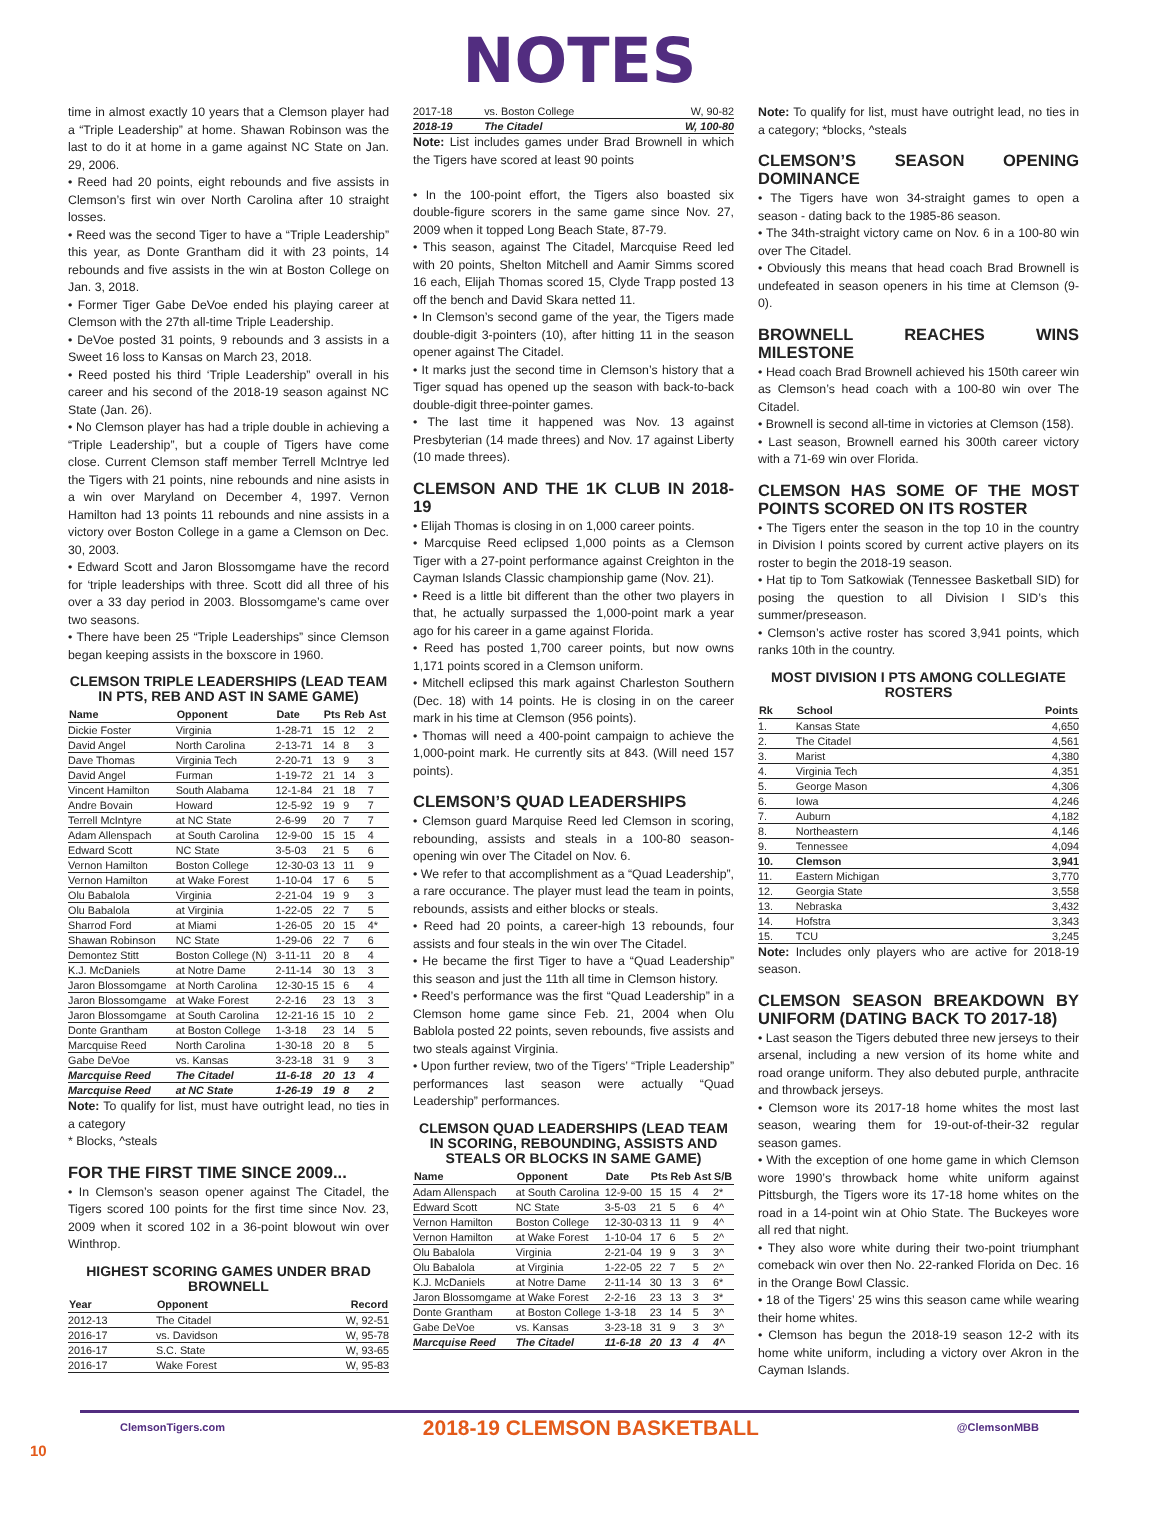NOTES
time in almost exactly 10 years that a Clemson player had a “Triple Leadership” at home. Shawan Robinson was the last to do it at home in a game against NC State on Jan. 29, 2006.
• Reed had 20 points, eight rebounds and five assists in Clemson’s first win over North Carolina after 10 straight losses.
• Reed was the second Tiger to have a “Triple Leadership” this year, as Donte Grantham did it with 23 points, 14 rebounds and five assists in the win at Boston College on Jan. 3, 2018.
• Former Tiger Gabe DeVoe ended his playing career at Clemson with the 27th all-time Triple Leadership.
• DeVoe posted 31 points, 9 rebounds and 3 assists in a Sweet 16 loss to Kansas on March 23, 2018.
• Reed posted his third ‘Triple Leadership” overall in his career and his second of the 2018-19 season against NC State (Jan. 26).
• No Clemson player has had a triple double in achieving a “Triple Leadership”, but a couple of Tigers have come close. Current Clemson staff member Terrell McIntrye led the Tigers with 21 points, nine rebounds and nine asists in a win over Maryland on December 4, 1997. Vernon Hamilton had 13 points 11 rebounds and nine assists in a victory over Boston College in a game a Clemson on Dec. 30, 2003.
• Edward Scott and Jaron Blossomgame have the record for ‘triple leaderships with three. Scott did all three of his over a 33 day period in 2003. Blossomgame’s came over two seasons.
• There have been 25 “Triple Leaderships” since Clemson began keeping assists in the boxscore in 1960.
CLEMSON TRIPLE LEADERSHIPS (LEAD TEAM IN PTS, REB AND AST IN SAME GAME)
| Name | Opponent | Date | Pts | Reb | Ast |
| --- | --- | --- | --- | --- | --- |
| Dickie Foster | Virginia | 1-28-71 | 15 | 12 | 2 |
| David Angel | North Carolina | 2-13-71 | 14 | 8 | 3 |
| Dave Thomas | Virginia Tech | 2-20-71 | 13 | 9 | 3 |
| David Angel | Furman | 1-19-72 | 21 | 14 | 3 |
| Vincent Hamilton | South Alabama | 12-1-84 | 21 | 18 | 7 |
| Andre Bovain | Howard | 12-5-92 | 19 | 9 | 7 |
| Terrell McIntyre | at NC State | 2-6-99 | 20 | 7 | 7 |
| Adam Allenspach | at South Carolina | 12-9-00 | 15 | 15 | 4 |
| Edward Scott | NC State | 3-5-03 | 21 | 5 | 6 |
| Vernon Hamilton | Boston College | 12-30-03 | 13 | 11 | 9 |
| Vernon Hamilton | at Wake Forest | 1-10-04 | 17 | 6 | 5 |
| Olu Babalola | Virginia | 2-21-04 | 19 | 9 | 3 |
| Olu Babalola | at Virginia | 1-22-05 | 22 | 7 | 5 |
| Sharrod Ford | at Miami | 1-26-05 | 20 | 15 | 4* |
| Shawan Robinson | NC State | 1-29-06 | 22 | 7 | 6 |
| Demontez Stitt | Boston College (N) | 3-11-11 | 20 | 8 | 4 |
| K.J. McDaniels | at Notre Dame | 2-11-14 | 30 | 13 | 3 |
| Jaron Blossomgame | at North Carolina | 12-30-15 | 15 | 6 | 4 |
| Jaron Blossomgame | at Wake Forest | 2-2-16 | 23 | 13 | 3 |
| Jaron Blossomgame | at South Carolina | 12-21-16 | 15 | 10 | 2 |
| Donte Grantham | at Boston College | 1-3-18 | 23 | 14 | 5 |
| Marcquise Reed | North Carolina | 1-30-18 | 20 | 8 | 5 |
| Gabe DeVoe | vs. Kansas | 3-23-18 | 31 | 9 | 3 |
| Marcquise Reed | The Citadel | 11-6-18 | 20 | 13 | 4 |
| Marcquise Reed | at NC State | 1-26-19 | 19 | 8 | 2 |
Note: To qualify for list, must have outright lead, no ties in a category
* Blocks, ^steals
FOR THE FIRST TIME SINCE 2009...
• In Clemson’s season opener against The Citadel, the Tigers scored 100 points for the first time since Nov. 23, 2009 when it scored 102 in a 36-point blowout win over Winthrop.
HIGHEST SCORING GAMES UNDER BRAD BROWNELL
| Year | Opponent | Record |
| --- | --- | --- |
| 2012-13 | The Citadel | W, 92-51 |
| 2016-17 | vs. Davidson | W, 95-78 |
| 2016-17 | S.C. State | W, 93-65 |
| 2016-17 | Wake Forest | W, 95-83 |
| 2017-18 | vs. Boston College | W, 90-82 |
| 2018-19 | The Citadel | W, 100-80 |
Note: List includes games under Brad Brownell in which the Tigers have scored at least 90 points
• In the 100-point effort, the Tigers also boasted six double-figure scorers in the same game since Nov. 27, 2009 when it topped Long Beach State, 87-79.
• This season, against The Citadel, Marcquise Reed led with 20 points, Shelton Mitchell and Aamir Simms scored 16 each, Elijah Thomas scored 15, Clyde Trapp posted 13 off the bench and David Skara netted 11.
• In Clemson’s second game of the year, the Tigers made double-digit 3-pointers (10), after hitting 11 in the season opener against The Citadel.
• It marks just the second time in Clemson’s history that a Tiger squad has opened up the season with back-to-back double-digit three-pointer games.
• The last time it happened was Nov. 13 against Presbyterian (14 made threes) and Nov. 17 against Liberty (10 made threes).
CLEMSON AND THE 1K CLUB IN 2018-19
• Elijah Thomas is closing in on 1,000 career points.
• Marcquise Reed eclipsed 1,000 points as a Clemson Tiger with a 27-point performance against Creighton in the Cayman Islands Classic championship game (Nov. 21).
• Reed is a little bit different than the other two players in that, he actually surpassed the 1,000-point mark a year ago for his career in a game against Florida.
• Reed has posted 1,700 career points, but now owns 1,171 points scored in a Clemson uniform.
• Mitchell eclipsed this mark against Charleston Southern (Dec. 18) with 14 points. He is closing in on the career mark in his time at Clemson (956 points).
• Thomas will need a 400-point campaign to achieve the 1,000-point mark. He currently sits at 843. (Will need 157 points).
CLEMSON’S QUAD LEADERSHIPS
• Clemson guard Marquise Reed led Clemson in scoring, rebounding, assists and steals in a 100-80 season-opening win over The Citadel on Nov. 6.
• We refer to that accomplishment as a “Quad Leadership”, a rare occurance. The player must lead the team in points, rebounds, assists and either blocks or steals.
• Reed had 20 points, a career-high 13 rebounds, four assists and four steals in the win over The Citadel.
• He became the first Tiger to have a “Quad Leadership” this season and just the 11th all time in Clemson history.
• Reed’s performance was the first “Quad Leadership” in a Clemson home game since Feb. 21, 2004 when Olu Bablola posted 22 points, seven rebounds, five assists and two steals against Virginia.
• Upon further review, two of the Tigers’ “Triple Leadership” performances last season were actually “Quad Leadership” performances.
CLEMSON QUAD LEADERSHIPS (LEAD TEAM IN SCORING, REBOUNDING, ASSISTS AND STEALS OR BLOCKS IN SAME GAME)
| Name | Opponent | Date | Pts | Reb | Ast | S/B |
| --- | --- | --- | --- | --- | --- | --- |
| Adam Allenspach | at South Carolina | 12-9-00 | 15 | 15 | 4 | 2* |
| Edward Scott | NC State | 3-5-03 | 21 | 5 | 6 | 4^ |
| Vernon Hamilton | Boston College | 12-30-03 | 13 | 11 | 9 | 4^ |
| Vernon Hamilton | at Wake Forest | 1-10-04 | 17 | 6 | 5 | 2^ |
| Olu Babalola | Virginia | 2-21-04 | 19 | 9 | 3 | 3^ |
| Olu Babalola | at Virginia | 1-22-05 | 22 | 7 | 5 | 2^ |
| K.J. McDaniels | at Notre Dame | 2-11-14 | 30 | 13 | 3 | 6* |
| Jaron Blossomgame | at Wake Forest | 2-2-16 | 23 | 13 | 3 | 3* |
| Donte Grantham | at Boston College | 1-3-18 | 23 | 14 | 5 | 3^ |
| Gabe DeVoe | vs. Kansas | 3-23-18 | 31 | 9 | 3 | 3^ |
| Marcquise Reed | The Citadel | 11-6-18 | 20 | 13 | 4 | 4^ |
Note: To qualify for list, must have outright lead, no ties in a category; *blocks, ^steals
CLEMSON’S SEASON OPENING DOMINANCE
• The Tigers have won 34-straight games to open a season - dating back to the 1985-86 season.
• The 34th-straight victory came on Nov. 6 in a 100-80 win over The Citadel.
• Obviously this means that head coach Brad Brownell is undefeated in season openers in his time at Clemson (9-0).
BROWNELL REACHES WINS MILESTONE
• Head coach Brad Brownell achieved his 150th career win as Clemson’s head coach with a 100-80 win over The Citadel.
• Brownell is second all-time in victories at Clemson (158).
• Last season, Brownell earned his 300th career victory with a 71-69 win over Florida.
CLEMSON HAS SOME OF THE MOST POINTS SCORED ON ITS ROSTER
• The Tigers enter the season in the top 10 in the country in Division I points scored by current active players on its roster to begin the 2018-19 season.
• Hat tip to Tom Satkowiak (Tennessee Basketball SID) for posing the question to all Division I SID’s this summer/preseason.
• Clemson’s active roster has scored 3,941 points, which ranks 10th in the country.
MOST DIVISION I PTS AMONG COLLEGIATE ROSTERS
| Rk | School | Points |
| --- | --- | --- |
| 1. | Kansas State | 4,650 |
| 2. | The Citadel | 4,561 |
| 3. | Marist | 4,380 |
| 4. | Virginia Tech | 4,351 |
| 5. | George Mason | 4,306 |
| 6. | Iowa | 4,246 |
| 7. | Auburn | 4,182 |
| 8. | Northeastern | 4,146 |
| 9. | Tennessee | 4,094 |
| 10. | Clemson | 3,941 |
| 11. | Eastern Michigan | 3,770 |
| 12. | Georgia State | 3,558 |
| 13. | Nebraska | 3,432 |
| 14. | Hofstra | 3,343 |
| 15. | TCU | 3,245 |
Note: Includes only players who are active for 2018-19 season.
CLEMSON SEASON BREAKDOWN BY UNIFORM (DATING BACK TO 2017-18)
• Last season the Tigers debuted three new jerseys to their arsenal, including a new version of its home white and road orange uniform. They also debuted purple, anthracite and throwback jerseys.
• Clemson wore its 2017-18 home whites the most last season, wearing them for 19-out-of-their-32 regular season games.
• With the exception of one home game in which Clemson wore 1990’s throwback home white uniform against Pittsburgh, the Tigers wore its 17-18 home whites on the road in a 14-point win at Ohio State. The Buckeyes wore all red that night.
• They also wore white during their two-point triumphant comeback win over then No. 22-ranked Florida on Dec. 16 in the Orange Bowl Classic.
• 18 of the Tigers’ 25 wins this season came while wearing their home whites.
• Clemson has begun the 2018-19 season 12-2 with its home white uniform, including a victory over Akron in the Cayman Islands.
ClemsonTigers.com 2018-19 CLEMSON BASKETBALL @ClemsonMBB
10